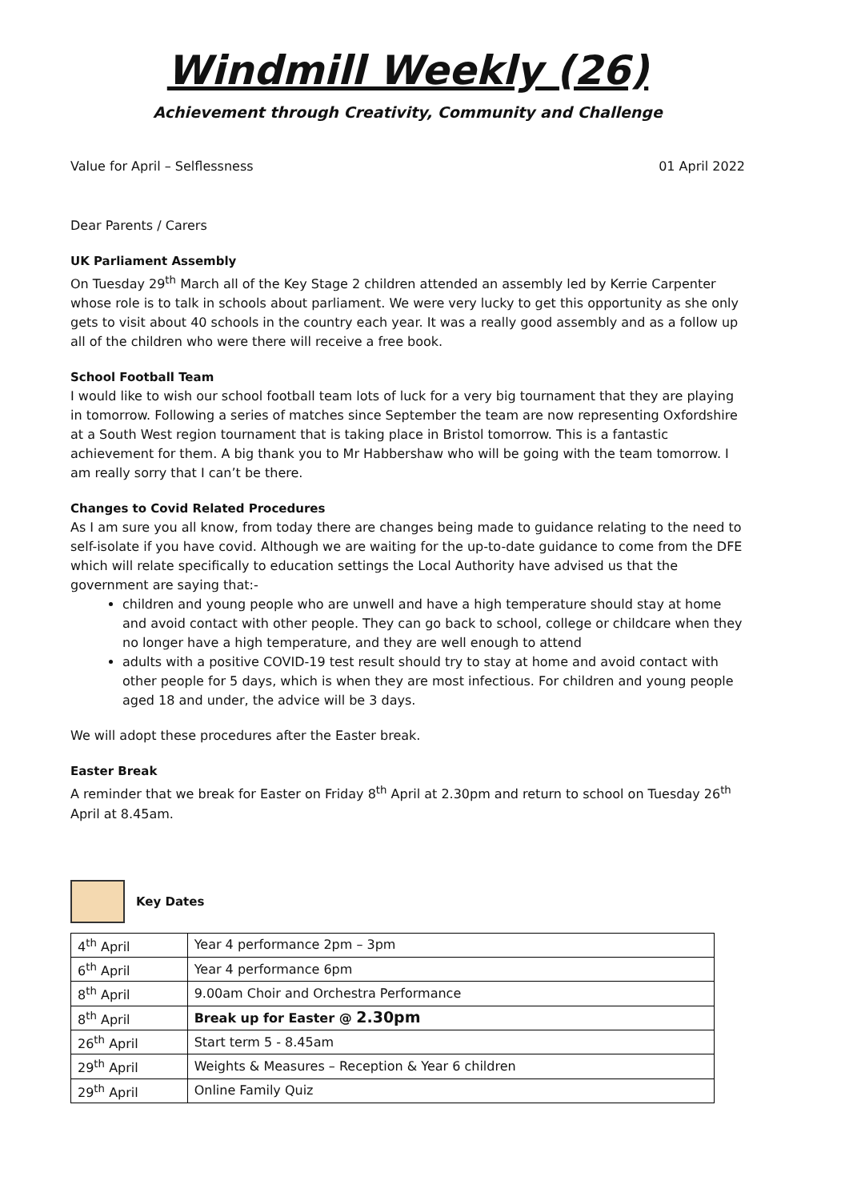Windmill Weekly (26)
Achievement through Creativity, Community and Challenge
Value for April – Selflessness 01 April 2022
Dear Parents / Carers
UK Parliament Assembly
On Tuesday 29<sup>th</sup> March all of the Key Stage 2 children attended an assembly led by Kerrie Carpenter whose role is to talk in schools about parliament. We were very lucky to get this opportunity as she only gets to visit about 40 schools in the country each year. It was a really good assembly and as a follow up all of the children who were there will receive a free book.
School Football Team
I would like to wish our school football team lots of luck for a very big tournament that they are playing in tomorrow. Following a series of matches since September the team are now representing Oxfordshire at a South West region tournament that is taking place in Bristol tomorrow. This is a fantastic achievement for them. A big thank you to Mr Habbershaw who will be going with the team tomorrow. I am really sorry that I can’t be there.
Changes to Covid Related Procedures
As I am sure you all know, from today there are changes being made to guidance relating to the need to self-isolate if you have covid. Although we are waiting for the up-to-date guidance to come from the DFE which will relate specifically to education settings the Local Authority have advised us that the government are saying that:-
children and young people who are unwell and have a high temperature should stay at home and avoid contact with other people. They can go back to school, college or childcare when they no longer have a high temperature, and they are well enough to attend
adults with a positive COVID-19 test result should try to stay at home and avoid contact with other people for 5 days, which is when they are most infectious. For children and young people aged 18 and under, the advice will be 3 days.
We will adopt these procedures after the Easter break.
Easter Break
A reminder that we break for Easter on Friday 8<sup>th</sup> April at 2.30pm and return to school on Tuesday 26<sup>th</sup> April at 8.45am.
Key Dates
| 4<sup>th</sup> April | Year 4 performance 2pm – 3pm |
| 6<sup>th</sup> April | Year 4 performance 6pm |
| 8<sup>th</sup> April | 9.00am Choir and Orchestra Performance |
| 8<sup>th</sup> April | Break up for Easter @ 2.30pm |
| 26<sup>th</sup> April | Start term 5 - 8.45am |
| 29<sup>th</sup> April | Weights & Measures – Reception & Year 6 children |
| 29<sup>th</sup> April | Online Family Quiz |